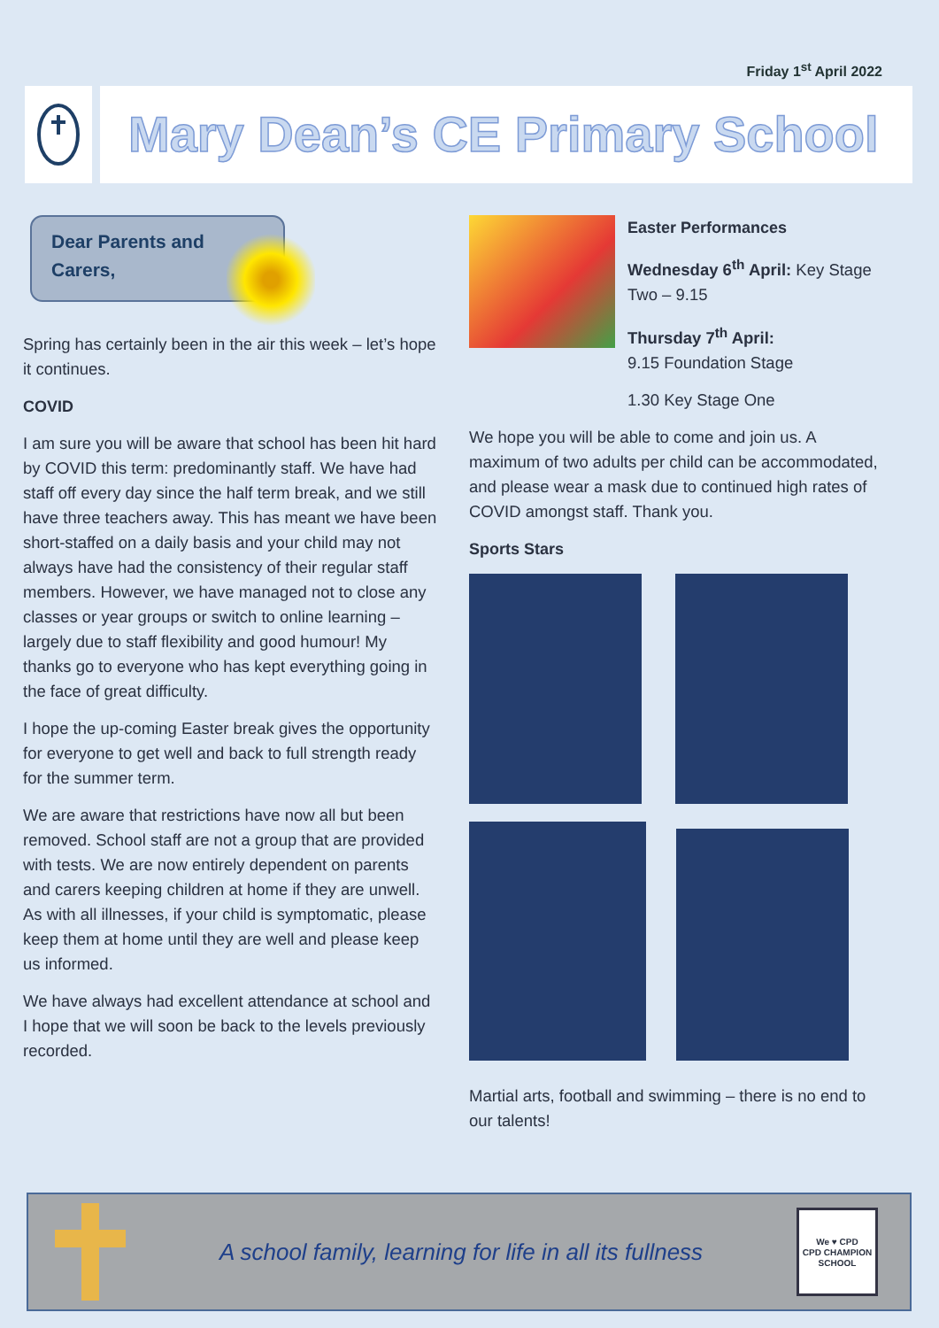Friday 1<sup>st</sup> April 2022
Mary Dean’s CE Primary School
Dear Parents and Carers,
Spring has certainly been in the air this week – let’s hope it continues.
COVID
I am sure you will be aware that school has been hit hard by COVID this term: predominantly staff. We have had staff off every day since the half term break, and we still have three teachers away. This has meant we have been short-staffed on a daily basis and your child may not always have had the consistency of their regular staff members. However, we have managed not to close any classes or year groups or switch to online learning – largely due to staff flexibility and good humour! My thanks go to everyone who has kept everything going in the face of great difficulty.
I hope the up-coming Easter break gives the opportunity for everyone to get well and back to full strength ready for the summer term.
We are aware that restrictions have now all but been removed. School staff are not a group that are provided with tests. We are now entirely dependent on parents and carers keeping children at home if they are unwell. As with all illnesses, if your child is symptomatic, please keep them at home until they are well and please keep us informed.
We have always had excellent attendance at school and I hope that we will soon be back to the levels previously recorded.
Easter Performances
Wednesday 6<sup>th</sup> April: Key Stage Two – 9.15
Thursday 7<sup>th</sup> April:
9.15 Foundation Stage
1.30 Key Stage One
We hope you will be able to come and join us. A maximum of two adults per child can be accommodated, and please wear a mask due to continued high rates of COVID amongst staff. Thank you.
Sports Stars
Martial arts, football and swimming – there is no end to our talents!
A school family, learning for life in all its fullness
We ♥ CPD
CPD CHAMPION SCHOOL